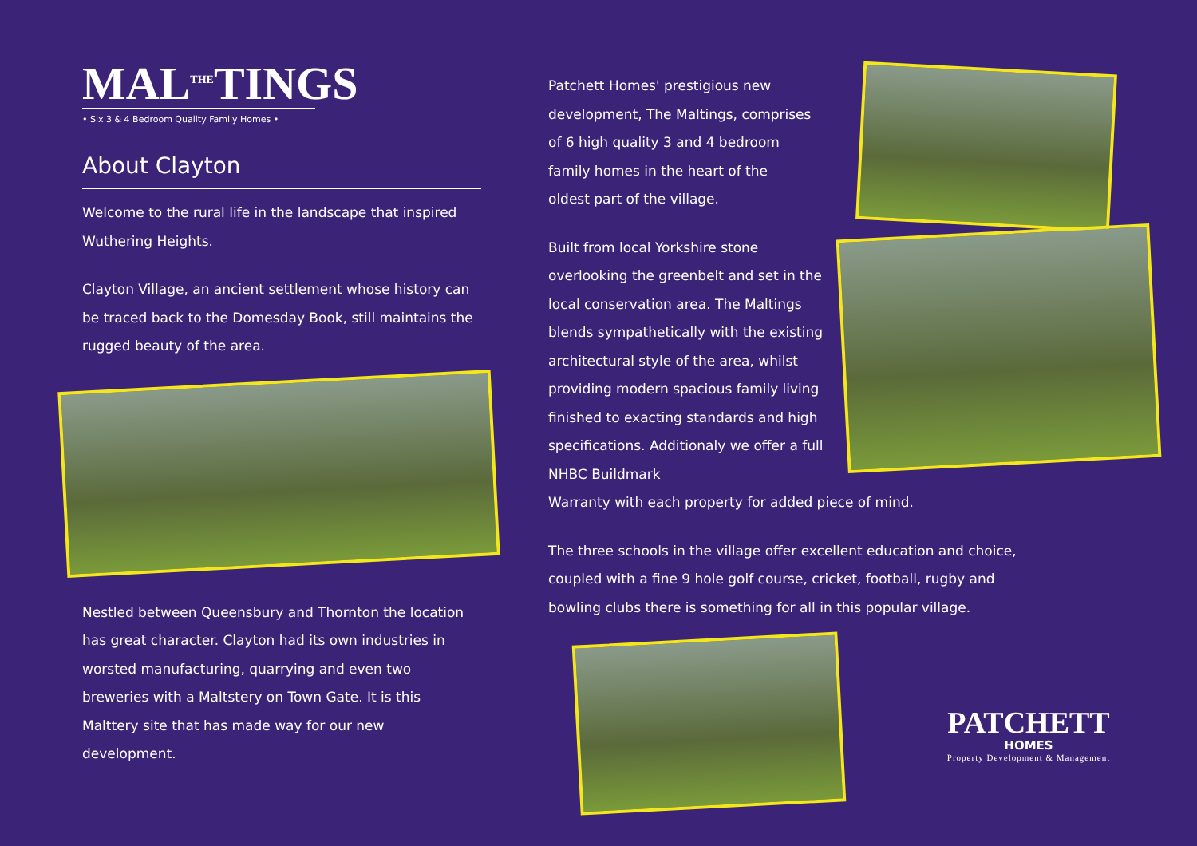MAL<sup>THE</sup>TINGS
• Six 3 & 4 Bedroom Quality Family Homes •
About Clayton
Welcome to the rural life in the landscape that inspired Wuthering Heights.
Clayton Village, an ancient settlement whose history can be traced back to the Domesday Book, still maintains the rugged beauty of the area.
Nestled between Queensbury and Thornton the location has great character. Clayton had its own industries in worsted manufacturing, quarrying and even two breweries with a Maltstery on Town Gate. It is this Malttery site that has made way for our new development.
Patchett Homes' prestigious new development, The Maltings, comprises of 6 high quality 3 and 4 bedroom family homes in the heart of the oldest part of the village.
Built from local Yorkshire stone overlooking the greenbelt and set in the local conservation area. The Maltings blends sympathetically with the existing architectural style of the area, whilst providing modern spacious family living finished to exacting standards and high specifications. Additionaly we offer a full NHBC Buildmark
Warranty with each property for added piece of mind.
The three schools in the village offer excellent education and choice, coupled with a fine 9 hole golf course, cricket, football, rugby and bowling clubs there is something for all in this popular village.
PATCHETT
HOMES
Property Development & Management